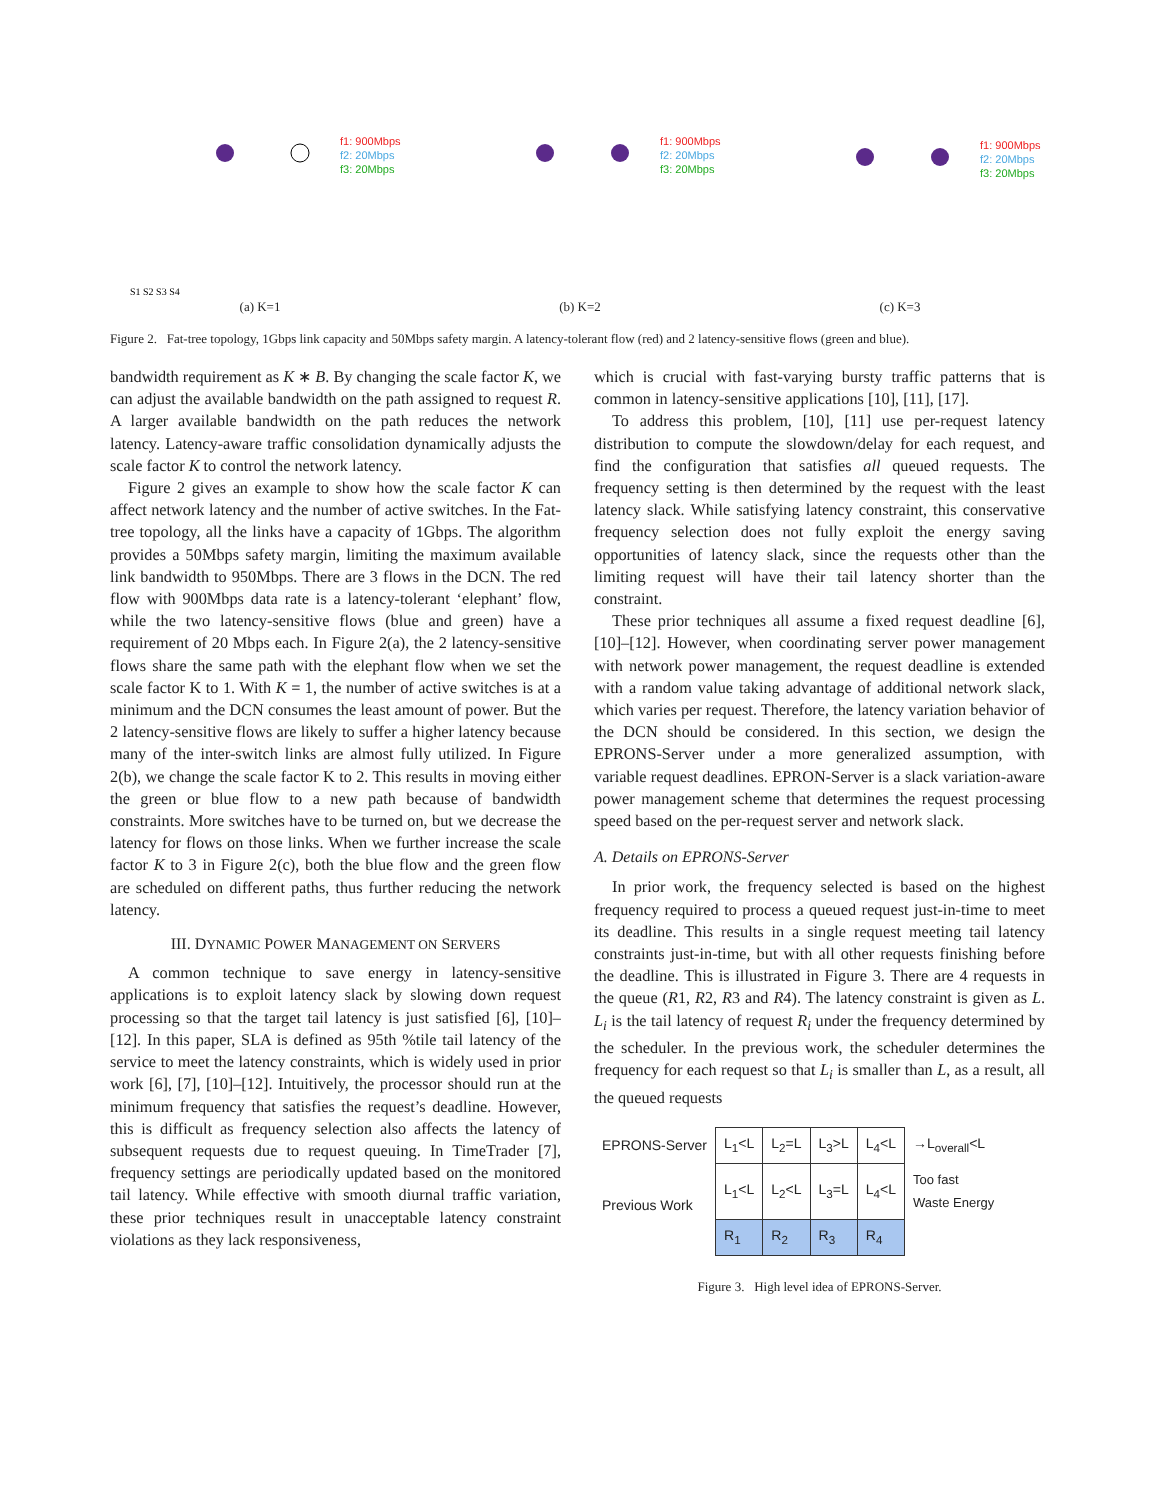f1: 900Mbps
f2: 20Mbps
f3: 20Mbps
S1 S2 S3 S4
(a) K=1
f1: 900Mbps
f2: 20Mbps
f3: 20Mbps
(b) K=2
f1: 900Mbps
f2: 20Mbps
f3: 20Mbps
(c) K=3
Figure 2. Fat-tree topology, 1Gbps link capacity and 50Mbps safety margin. A latency-tolerant flow (red) and 2 latency-sensitive flows (green and blue).
bandwidth requirement as K ∗ B. By changing the scale factor K, we can adjust the available bandwidth on the path assigned to request R. A larger available bandwidth on the path reduces the network latency. Latency-aware traffic consolidation dynamically adjusts the scale factor K to control the network latency.
Figure 2 gives an example to show how the scale factor K can affect network latency and the number of active switches. In the Fat-tree topology, all the links have a capacity of 1Gbps. The algorithm provides a 50Mbps safety margin, limiting the maximum available link bandwidth to 950Mbps. There are 3 flows in the DCN. The red flow with 900Mbps data rate is a latency-tolerant ‘elephant’ flow, while the two latency-sensitive flows (blue and green) have a requirement of 20 Mbps each. In Figure 2(a), the 2 latency-sensitive flows share the same path with the elephant flow when we set the scale factor K to 1. With K = 1, the number of active switches is at a minimum and the DCN consumes the least amount of power. But the 2 latency-sensitive flows are likely to suffer a higher latency because many of the inter-switch links are almost fully utilized. In Figure 2(b), we change the scale factor K to 2. This results in moving either the green or blue flow to a new path because of bandwidth constraints. More switches have to be turned on, but we decrease the latency for flows on those links. When we further increase the scale factor K to 3 in Figure 2(c), both the blue flow and the green flow are scheduled on different paths, thus further reducing the network latency.
III. DYNAMIC POWER MANAGEMENT ON SERVERS
A common technique to save energy in latency-sensitive applications is to exploit latency slack by slowing down request processing so that the target tail latency is just satisfied [6], [10]–[12]. In this paper, SLA is defined as 95th %tile tail latency of the service to meet the latency constraints, which is widely used in prior work [6], [7], [10]–[12]. Intuitively, the processor should run at the minimum frequency that satisfies the request’s deadline. However, this is difficult as frequency selection also affects the latency of subsequent requests due to request queuing. In TimeTrader [7], frequency settings are periodically updated based on the monitored tail latency. While effective with smooth diurnal traffic variation, these prior techniques result in unacceptable latency constraint violations as they lack responsiveness,
which is crucial with fast-varying bursty traffic patterns that is common in latency-sensitive applications [10], [11], [17].
To address this problem, [10], [11] use per-request latency distribution to compute the slowdown/delay for each request, and find the configuration that satisfies all queued requests. The frequency setting is then determined by the request with the least latency slack. While satisfying latency constraint, this conservative frequency selection does not fully exploit the energy saving opportunities of latency slack, since the requests other than the limiting request will have their tail latency shorter than the constraint.
These prior techniques all assume a fixed request deadline [6], [10]–[12]. However, when coordinating server power management with network power management, the request deadline is extended with a random value taking advantage of additional network slack, which varies per request. Therefore, the latency variation behavior of the DCN should be considered. In this section, we design the EPRONS-Server under a more generalized assumption, with variable request deadlines. EPRON-Server is a slack variation-aware power management scheme that determines the request processing speed based on the per-request server and network slack.
A. Details on EPRONS-Server
In prior work, the frequency selected is based on the highest frequency required to process a queued request just-in-time to meet its deadline. This results in a single request meeting tail latency constraints just-in-time, but with all other requests finishing before the deadline. This is illustrated in Figure 3. There are 4 requests in the queue (R1, R2, R3 and R4). The latency constraint is given as L. L<sub>i</sub> is the tail latency of request R<sub>i</sub> under the frequency determined by the scheduler. In the previous work, the scheduler determines the frequency for each request so that L<sub>i</sub> is smaller than L, as a result, all the queued requests
| EPRONS-Server | L<sub>1</sub><L | L<sub>2</sub>=L | L<sub>3</sub>>L | L<sub>4</sub><L | →L<sub>overall</sub><L |
| Previous Work | L<sub>1</sub><L | L<sub>2</sub><L | L<sub>3</sub>=L | L<sub>4</sub><L | Too fast Waste Energy |
| | R<sub>1</sub> | R<sub>2</sub> | R<sub>3</sub> | R<sub>4</sub> | |
Figure 3. High level idea of EPRONS-Server.